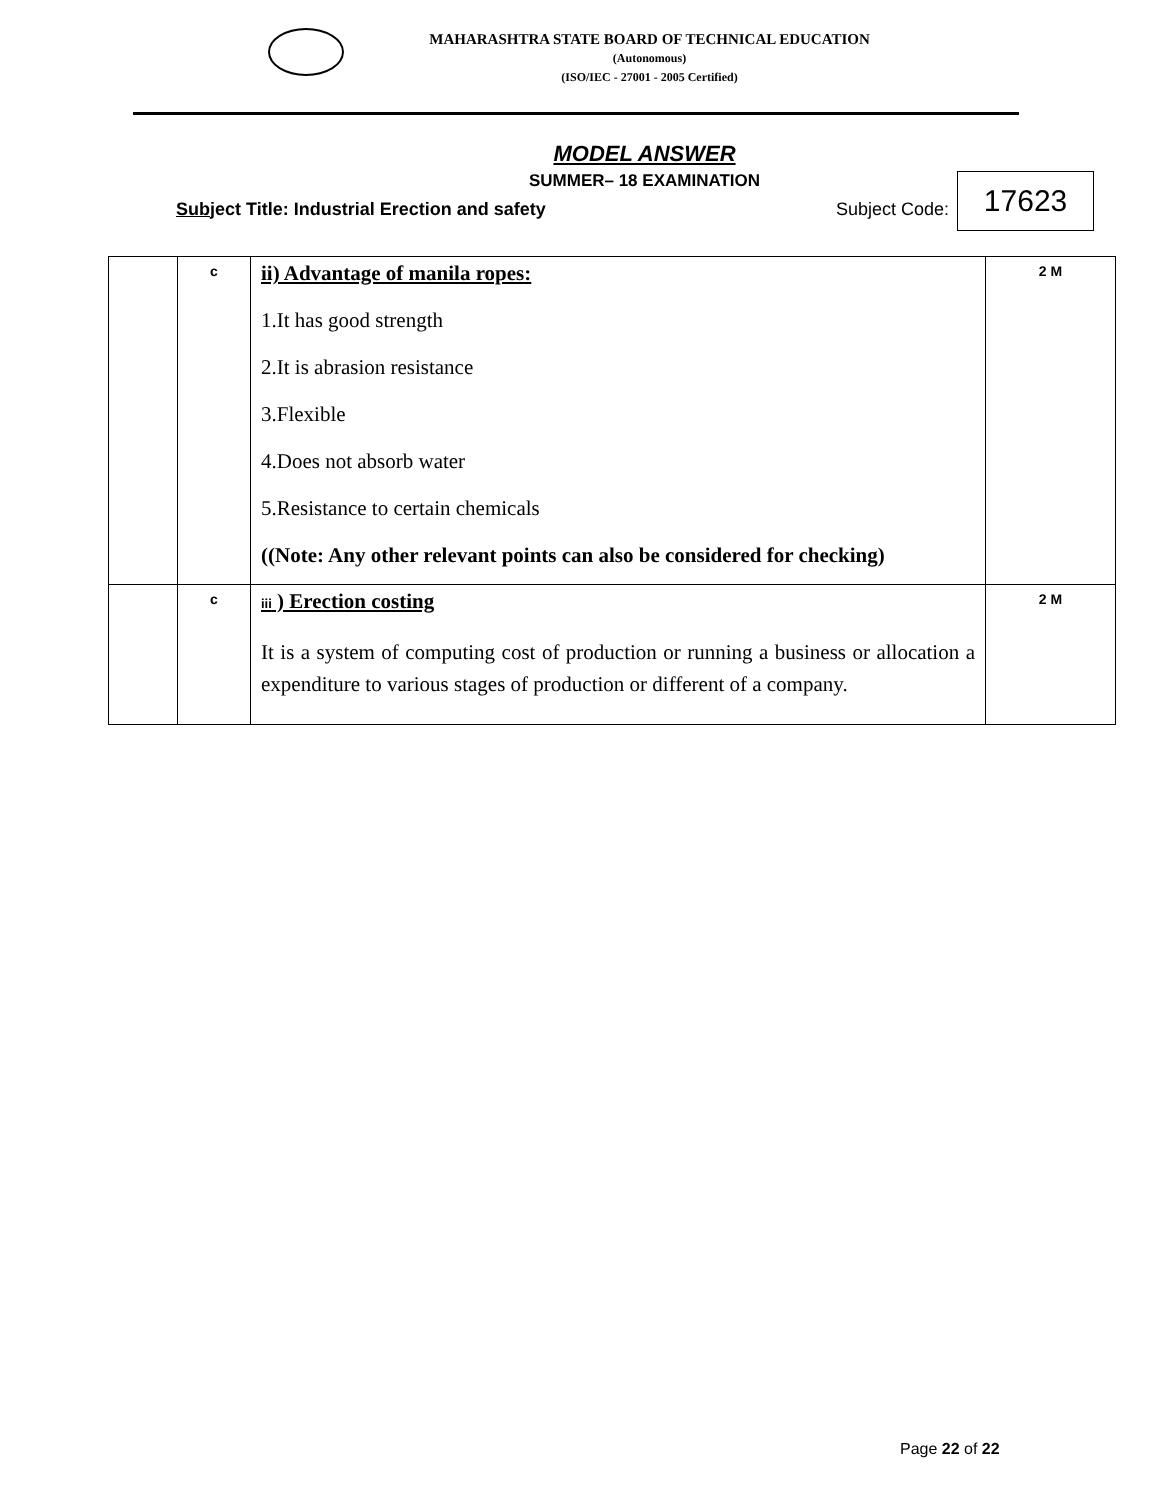MAHARASHTRA STATE BOARD OF TECHNICAL EDUCATION
(Autonomous)
(ISO/IEC - 27001 - 2005 Certified)
MODEL ANSWER
SUMMER– 18 EXAMINATION
Subject Title: Industrial Erection and safety Subject Code:
17623
| | c | ii) Advantage of manila ropes: 1.It has good strength 2.It is abrasion resistance 3.Flexible 4.Does not absorb water 5.Resistance to certain chemicals ((Note: Any other relevant points can also be considered for checking) | 2 M |
| | c | iii ) Erection costing It is a system of computing cost of production or running a business or allocation a expenditure to various stages of production or different of a company. | 2 M |
Page 22 of 22